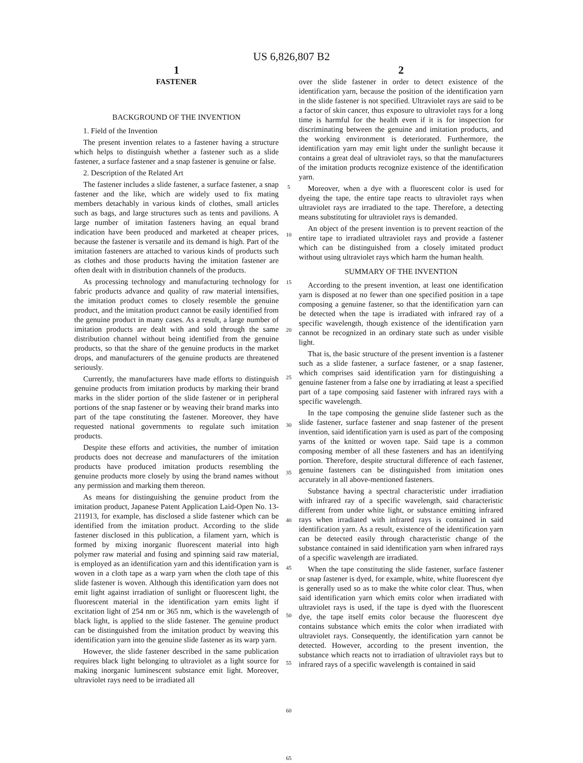US 6,826,807 B2
1
FASTENER
BACKGROUND OF THE INVENTION
1. Field of the Invention
The present invention relates to a fastener having a structure which helps to distinguish whether a fastener such as a slide fastener, a surface fastener and a snap fastener is genuine or false.
2. Description of the Related Art
The fastener includes a slide fastener, a surface fastener, a snap fastener and the like, which are widely used to fix mating members detachably in various kinds of clothes, small articles such as bags, and large structures such as tents and pavilions. A large number of imitation fasteners having an equal brand indication have been produced and marketed at cheaper prices, because the fastener is versatile and its demand is high. Part of the imitation fasteners are attached to various kinds of products such as clothes and those products having the imitation fastener are often dealt with in distribution channels of the products.
As processing technology and manufacturing technology for fabric products advance and quality of raw material intensifies, the imitation product comes to closely resemble the genuine product, and the imitation product cannot be easily identified from the genuine product in many cases. As a result, a large number of imitation products are dealt with and sold through the same distribution channel without being identified from the genuine products, so that the share of the genuine products in the market drops, and manufacturers of the genuine products are threatened seriously.
Currently, the manufacturers have made efforts to distinguish genuine products from imitation products by marking their brand marks in the slider portion of the slide fastener or in peripheral portions of the snap fastener or by weaving their brand marks into part of the tape constituting the fastener. Moreover, they have requested national governments to regulate such imitation products.
Despite these efforts and activities, the number of imitation products does not decrease and manufacturers of the imitation products have produced imitation products resembling the genuine products more closely by using the brand names without any permission and marking them thereon.
As means for distinguishing the genuine product from the imitation product, Japanese Patent Application Laid-Open No. 13-211913, for example, has disclosed a slide fastener which can be identified from the imitation product. According to the slide fastener disclosed in this publication, a filament yarn, which is formed by mixing inorganic fluorescent material into high polymer raw material and fusing and spinning said raw material, is employed as an identification yarn and this identification yarn is woven in a cloth tape as a warp yarn when the cloth tape of this slide fastener is woven. Although this identification yarn does not emit light against irradiation of sunlight or fluorescent light, the fluorescent material in the identification yarn emits light if excitation light of 254 nm or 365 nm, which is the wavelength of black light, is applied to the slide fastener. The genuine product can be distinguished from the imitation product by weaving this identification yarn into the genuine slide fastener as its warp yarn.
However, the slide fastener described in the same publication requires black light belonging to ultraviolet as a light source for making inorganic luminescent substance emit light. Moreover, ultraviolet rays need to be irradiated all
5
10
15
20
25
30
35
40
45
50
55
60
65
2
over the slide fastener in order to detect existence of the identification yarn, because the position of the identification yarn in the slide fastener is not specified. Ultraviolet rays are said to be a factor of skin cancer, thus exposure to ultraviolet rays for a long time is harmful for the health even if it is for inspection for discriminating between the genuine and imitation products, and the working environment is deteriorated. Furthermore, the identification yarn may emit light under the sunlight because it contains a great deal of ultraviolet rays, so that the manufacturers of the imitation products recognize existence of the identification yarn.
Moreover, when a dye with a fluorescent color is used for dyeing the tape, the entire tape reacts to ultraviolet rays when ultraviolet rays are irradiated to the tape. Therefore, a detecting means substituting for ultraviolet rays is demanded.
An object of the present invention is to prevent reaction of the entire tape to irradiated ultraviolet rays and provide a fastener which can be distinguished from a closely imitated product without using ultraviolet rays which harm the human health.
SUMMARY OF THE INVENTION
According to the present invention, at least one identification yarn is disposed at no fewer than one specified position in a tape composing a genuine fastener, so that the identification yarn can be detected when the tape is irradiated with infrared ray of a specific wavelength, though existence of the identification yarn cannot be recognized in an ordinary state such as under visible light.
That is, the basic structure of the present invention is a fastener such as a slide fastener, a surface fastener, or a snap fastener, which comprises said identification yarn for distinguishing a genuine fastener from a false one by irradiating at least a specified part of a tape composing said fastener with infrared rays with a specific wavelength.
In the tape composing the genuine slide fastener such as the slide fastener, surface fastener and snap fastener of the present invention, said identification yarn is used as part of the composing yarns of the knitted or woven tape. Said tape is a common composing member of all these fasteners and has an identifying portion. Therefore, despite structural difference of each fastener, genuine fasteners can be distinguished from imitation ones accurately in all above-mentioned fasteners.
Substance having a spectral characteristic under irradiation with infrared ray of a specific wavelength, said characteristic different from under white light, or substance emitting infrared rays when irradiated with infrared rays is contained in said identification yarn. As a result, existence of the identification yarn can be detected easily through characteristic change of the substance contained in said identification yarn when infrared rays of a specific wavelength are irradiated.
When the tape constituting the slide fastener, surface fastener or snap fastener is dyed, for example, white, white fluorescent dye is generally used so as to make the white color clear. Thus, when said identification yarn which emits color when irradiated with ultraviolet rays is used, if the tape is dyed with the fluorescent dye, the tape itself emits color because the fluorescent dye contains substance which emits the color when irradiated with ultraviolet rays. Consequently, the identification yarn cannot be detected. However, according to the present invention, the substance which reacts not to irradiation of ultraviolet rays but to infrared rays of a specific wavelength is contained in said